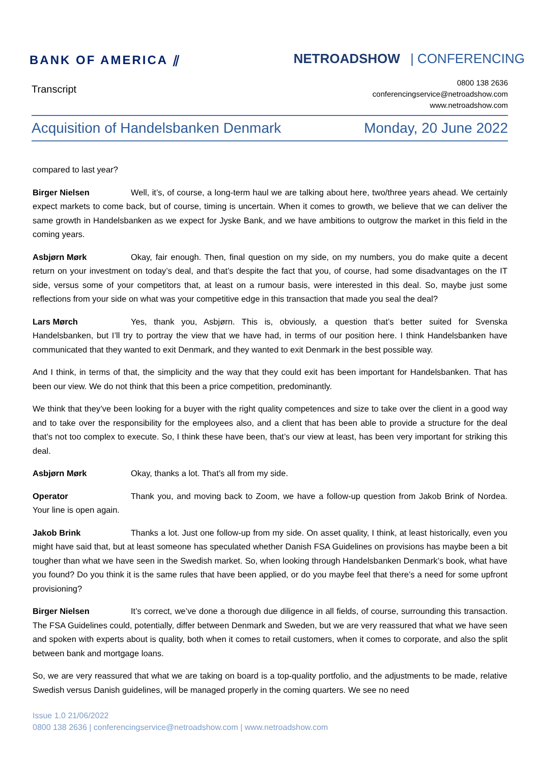BANK OF AMERICA ⫽ NETROADSHOW | CONFERENCING
Transcript
0800 138 2636
conferencingservice@netroadshow.com
www.netroadshow.com
Acquisition of Handelsbanken Denmark
Monday, 20 June 2022
compared to last year?
Birger Nielsen Well, it’s, of course, a long-term haul we are talking about here, two/three years ahead. We certainly expect markets to come back, but of course, timing is uncertain. When it comes to growth, we believe that we can deliver the same growth in Handelsbanken as we expect for Jyske Bank, and we have ambitions to outgrow the market in this field in the coming years.
Asbjørn Mørk Okay, fair enough. Then, final question on my side, on my numbers, you do make quite a decent return on your investment on today’s deal, and that’s despite the fact that you, of course, had some disadvantages on the IT side, versus some of your competitors that, at least on a rumour basis, were interested in this deal. So, maybe just some reflections from your side on what was your competitive edge in this transaction that made you seal the deal?
Lars Mørch Yes, thank you, Asbjørn. This is, obviously, a question that’s better suited for Svenska Handelsbanken, but I’ll try to portray the view that we have had, in terms of our position here. I think Handelsbanken have communicated that they wanted to exit Denmark, and they wanted to exit Denmark in the best possible way.
And I think, in terms of that, the simplicity and the way that they could exit has been important for Handelsbanken. That has been our view. We do not think that this been a price competition, predominantly.
We think that they’ve been looking for a buyer with the right quality competences and size to take over the client in a good way and to take over the responsibility for the employees also, and a client that has been able to provide a structure for the deal that’s not too complex to execute. So, I think these have been, that’s our view at least, has been very important for striking this deal.
Asbjørn Mørk Okay, thanks a lot. That’s all from my side.
Operator Thank you, and moving back to Zoom, we have a follow-up question from Jakob Brink of Nordea. Your line is open again.
Jakob Brink Thanks a lot. Just one follow-up from my side. On asset quality, I think, at least historically, even you might have said that, but at least someone has speculated whether Danish FSA Guidelines on provisions has maybe been a bit tougher than what we have seen in the Swedish market. So, when looking through Handelsbanken Denmark’s book, what have you found? Do you think it is the same rules that have been applied, or do you maybe feel that there’s a need for some upfront provisioning?
Birger Nielsen It’s correct, we’ve done a thorough due diligence in all fields, of course, surrounding this transaction. The FSA Guidelines could, potentially, differ between Denmark and Sweden, but we are very reassured that what we have seen and spoken with experts about is quality, both when it comes to retail customers, when it comes to corporate, and also the split between bank and mortgage loans.
So, we are very reassured that what we are taking on board is a top-quality portfolio, and the adjustments to be made, relative Swedish versus Danish guidelines, will be managed properly in the coming quarters. We see no need
Issue 1.0 21/06/2022
0800 138 2636 | conferencingservice@netroadshow.com | www.netroadshow.com